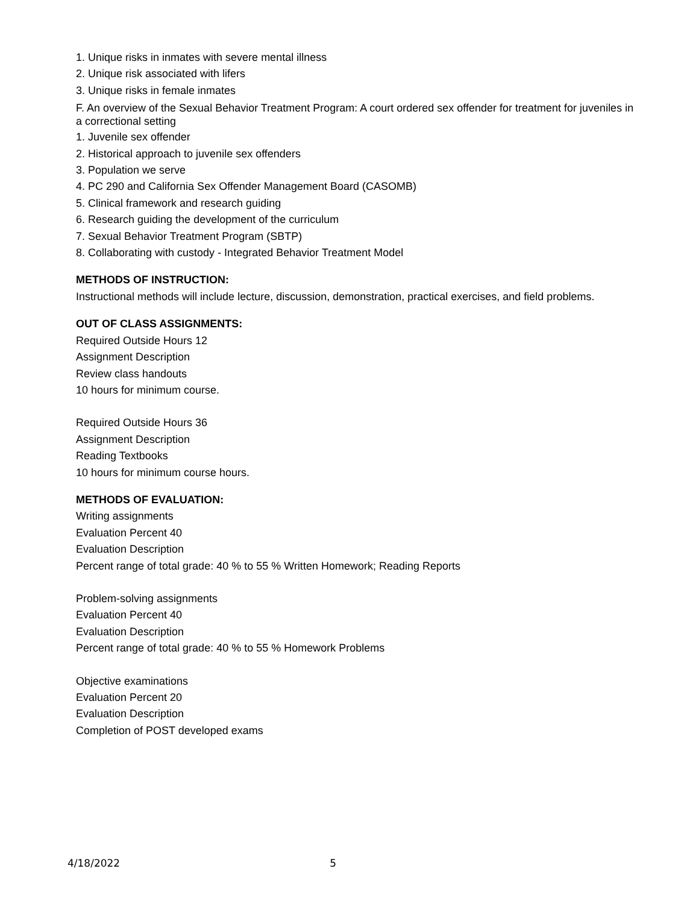1. Unique risks in inmates with severe mental illness
2. Unique risk associated with lifers
3. Unique risks in female inmates
F. An overview of the Sexual Behavior Treatment Program: A court ordered sex offender for treatment for juveniles in a correctional setting
1. Juvenile sex offender
2. Historical approach to juvenile sex offenders
3. Population we serve
4. PC 290 and California Sex Offender Management Board (CASOMB)
5. Clinical framework and research guiding
6. Research guiding the development of the curriculum
7. Sexual Behavior Treatment Program (SBTP)
8. Collaborating with custody - Integrated Behavior Treatment Model
METHODS OF INSTRUCTION:
Instructional methods will include lecture, discussion, demonstration, practical exercises, and field problems.
OUT OF CLASS ASSIGNMENTS:
Required Outside Hours 12
Assignment Description
Review class handouts
10 hours for minimum course.
Required Outside Hours 36
Assignment Description
Reading Textbooks
10 hours for minimum course hours.
METHODS OF EVALUATION:
Writing assignments
Evaluation Percent 40
Evaluation Description
Percent range of total grade: 40 % to 55 % Written Homework; Reading Reports
Problem-solving assignments
Evaluation Percent 40
Evaluation Description
Percent range of total grade: 40 % to 55 % Homework Problems
Objective examinations
Evaluation Percent 20
Evaluation Description
Completion of POST developed exams
4/18/2022 5